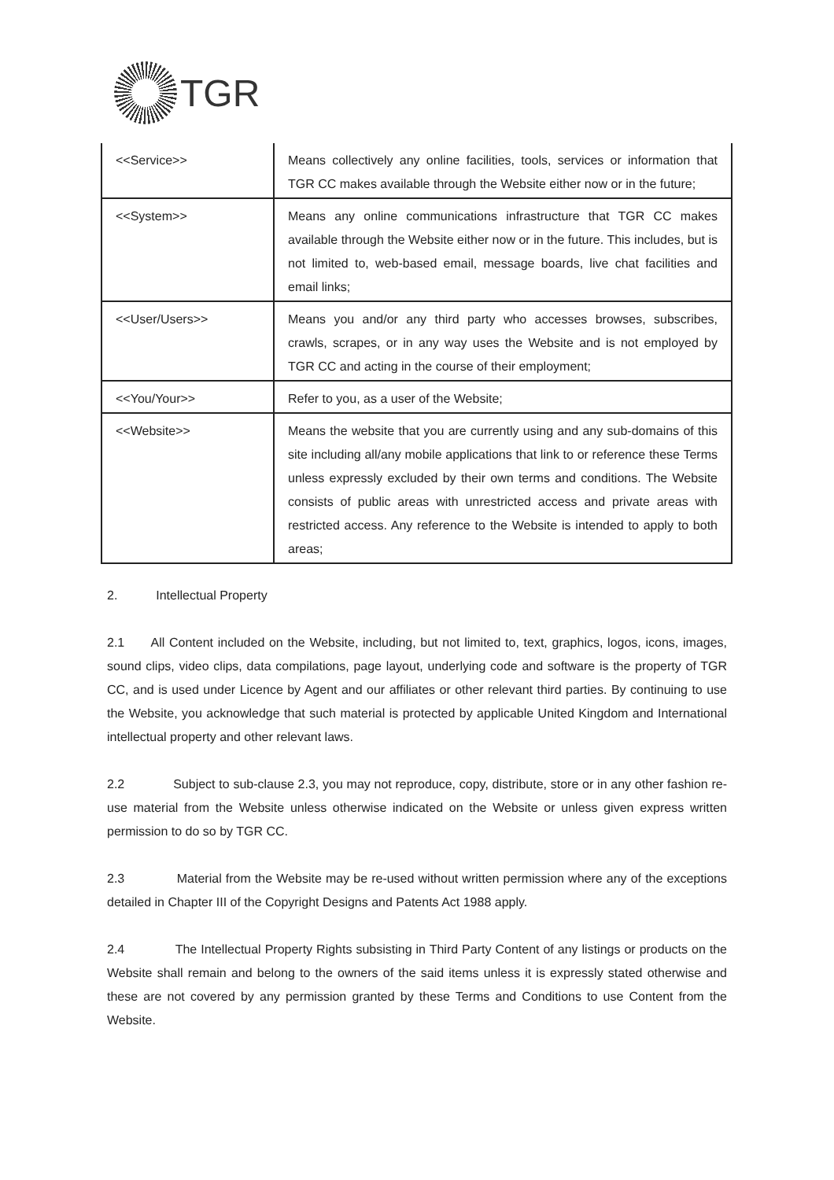TGR
| <<Service>> | Means collectively any online facilities, tools, services or information that TGR CC makes available through the Website either now or in the future; |
| <<System>> | Means any online communications infrastructure that TGR CC makes available through the Website either now or in the future. This includes, but is not limited to, web-based email, message boards, live chat facilities and email links; |
| <<User/Users>> | Means you and/or any third party who accesses browses, subscribes, crawls, scrapes, or in any way uses the Website and is not employed by TGR CC and acting in the course of their employment; |
| <<You/Your>> | Refer to you, as a user of the Website; |
| <<Website>> | Means the website that you are currently using and any sub-domains of this site including all/any mobile applications that link to or reference these Terms unless expressly excluded by their own terms and conditions. The Website consists of public areas with unrestricted access and private areas with restricted access. Any reference to the Website is intended to apply to both areas; |
2. Intellectual Property
2.1 All Content included on the Website, including, but not limited to, text, graphics, logos, icons, images, sound clips, video clips, data compilations, page layout, underlying code and software is the property of TGR CC, and is used under Licence by Agent and our affiliates or other relevant third parties. By continuing to use the Website, you acknowledge that such material is protected by applicable United Kingdom and International intellectual property and other relevant laws.
2.2 Subject to sub-clause 2.3, you may not reproduce, copy, distribute, store or in any other fashion re-use material from the Website unless otherwise indicated on the Website or unless given express written permission to do so by TGR CC.
2.3 Material from the Website may be re-used without written permission where any of the exceptions detailed in Chapter III of the Copyright Designs and Patents Act 1988 apply.
2.4 The Intellectual Property Rights subsisting in Third Party Content of any listings or products on the Website shall remain and belong to the owners of the said items unless it is expressly stated otherwise and these are not covered by any permission granted by these Terms and Conditions to use Content from the Website.